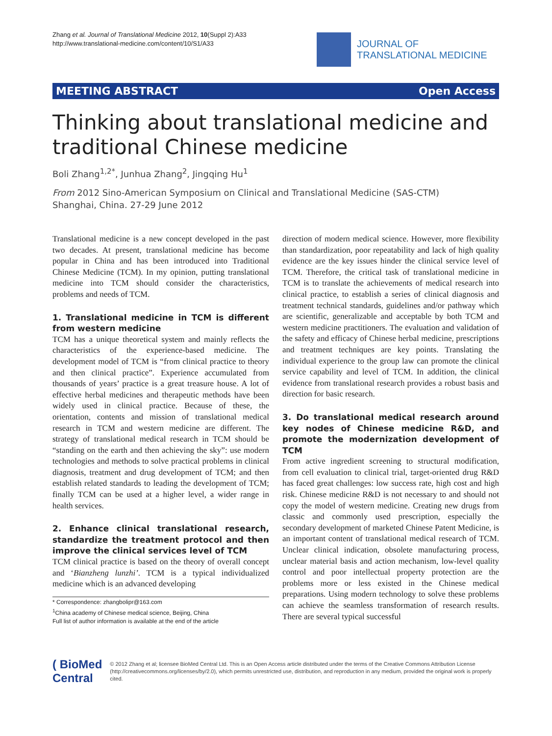Zhang et al. Journal of Translational Medicine 2012, 10(Suppl 2):A33
http://www.translational-medicine.com/content/10/S1/A33
JOURNAL OF
TRANSLATIONAL MEDICINE
MEETING ABSTRACT Open Access
Thinking about translational medicine and
traditional Chinese medicine
Boli Zhang<sup>1,2*</sup>, Junhua Zhang<sup>2</sup>, Jingqing Hu<sup>1</sup>
From 2012 Sino-American Symposium on Clinical and Translational Medicine (SAS-CTM)
Shanghai, China. 27-29 June 2012
Translational medicine is a new concept developed in the past two decades. At present, translational medicine has become popular in China and has been introduced into Traditional Chinese Medicine (TCM). In my opinion, putting translational medicine into TCM should consider the characteristics, problems and needs of TCM.
1. Translational medicine in TCM is different from western medicine
TCM has a unique theoretical system and mainly reflects the characteristics of the experience-based medicine. The development model of TCM is “from clinical practice to theory and then clinical practice”. Experience accumulated from thousands of years’ practice is a great treasure house. A lot of effective herbal medicines and therapeutic methods have been widely used in clinical practice. Because of these, the orientation, contents and mission of translational medical research in TCM and western medicine are different. The strategy of translational medical research in TCM should be “standing on the earth and then achieving the sky”: use modern technologies and methods to solve practical problems in clinical diagnosis, treatment and drug development of TCM; and then establish related standards to leading the development of TCM; finally TCM can be used at a higher level, a wider range in health services.
2. Enhance clinical translational research, standardize the treatment protocol and then improve the clinical services level of TCM
TCM clinical practice is based on the theory of overall concept and ‘Bianzheng lunzhi’. TCM is a typical individualized medicine which is an advanced developing
* Correspondence: zhangbolipr@163.com
<sup>1</sup> China academy of Chinese medical science, Beijing, China
Full list of author information is available at the end of the article
direction of modern medical science. However, more flexibility than standardization, poor repeatability and lack of high quality evidence are the key issues hinder the clinical service level of TCM. Therefore, the critical task of translational medicine in TCM is to translate the achievements of medical research into clinical practice, to establish a series of clinical diagnosis and treatment technical standards, guidelines and/or pathway which are scientific, generalizable and acceptable by both TCM and western medicine practitioners. The evaluation and validation of the safety and efficacy of Chinese herbal medicine, prescriptions and treatment techniques are key points. Translating the individual experience to the group law can promote the clinical service capability and level of TCM. In addition, the clinical evidence from translational research provides a robust basis and direction for basic research.
3. Do translational medical research around key nodes of Chinese medicine R&D, and promote the modernization development of TCM
From active ingredient screening to structural modification, from cell evaluation to clinical trial, target-oriented drug R&D has faced great challenges: low success rate, high cost and high risk. Chinese medicine R&D is not necessary to and should not copy the model of western medicine. Creating new drugs from classic and commonly used prescription, especially the secondary development of marketed Chinese Patent Medicine, is an important content of translational medical research of TCM. Unclear clinical indication, obsolete manufacturing process, unclear material basis and action mechanism, low-level quality control and poor intellectual property protection are the problems more or less existed in the Chinese medical preparations. Using modern technology to solve these problems can achieve the seamless transformation of research results. There are several typical successful
( BioMed Central
© 2012 Zhang et al; licensee BioMed Central Ltd. This is an Open Access article distributed under the terms of the Creative Commons Attribution License (http://creativecommons.org/licenses/by/2.0), which permits unrestricted use, distribution, and reproduction in any medium, provided the original work is properly cited.